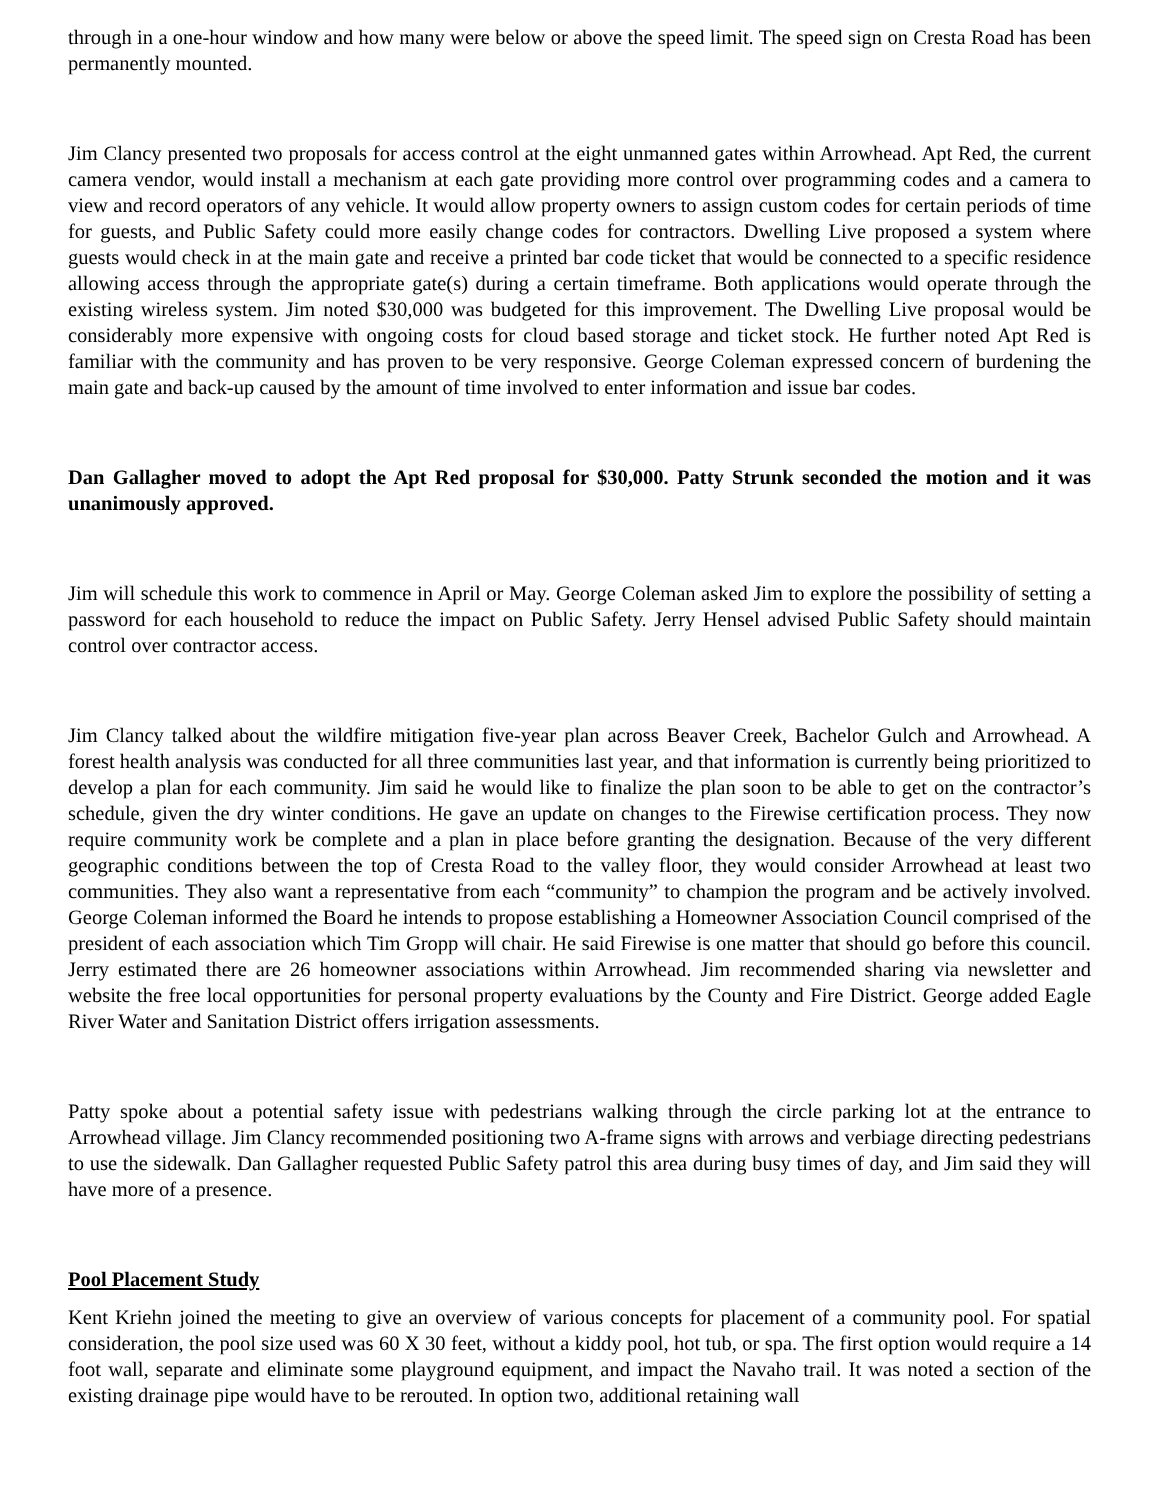through in a one-hour window and how many were below or above the speed limit. The speed sign on Cresta Road has been permanently mounted.
Jim Clancy presented two proposals for access control at the eight unmanned gates within Arrowhead. Apt Red, the current camera vendor, would install a mechanism at each gate providing more control over programming codes and a camera to view and record operators of any vehicle. It would allow property owners to assign custom codes for certain periods of time for guests, and Public Safety could more easily change codes for contractors. Dwelling Live proposed a system where guests would check in at the main gate and receive a printed bar code ticket that would be connected to a specific residence allowing access through the appropriate gate(s) during a certain timeframe. Both applications would operate through the existing wireless system. Jim noted $30,000 was budgeted for this improvement. The Dwelling Live proposal would be considerably more expensive with ongoing costs for cloud based storage and ticket stock. He further noted Apt Red is familiar with the community and has proven to be very responsive. George Coleman expressed concern of burdening the main gate and back-up caused by the amount of time involved to enter information and issue bar codes.
Dan Gallagher moved to adopt the Apt Red proposal for $30,000. Patty Strunk seconded the motion and it was unanimously approved.
Jim will schedule this work to commence in April or May. George Coleman asked Jim to explore the possibility of setting a password for each household to reduce the impact on Public Safety. Jerry Hensel advised Public Safety should maintain control over contractor access.
Jim Clancy talked about the wildfire mitigation five-year plan across Beaver Creek, Bachelor Gulch and Arrowhead. A forest health analysis was conducted for all three communities last year, and that information is currently being prioritized to develop a plan for each community. Jim said he would like to finalize the plan soon to be able to get on the contractor’s schedule, given the dry winter conditions. He gave an update on changes to the Firewise certification process. They now require community work be complete and a plan in place before granting the designation. Because of the very different geographic conditions between the top of Cresta Road to the valley floor, they would consider Arrowhead at least two communities. They also want a representative from each “community” to champion the program and be actively involved. George Coleman informed the Board he intends to propose establishing a Homeowner Association Council comprised of the president of each association which Tim Gropp will chair. He said Firewise is one matter that should go before this council. Jerry estimated there are 26 homeowner associations within Arrowhead. Jim recommended sharing via newsletter and website the free local opportunities for personal property evaluations by the County and Fire District. George added Eagle River Water and Sanitation District offers irrigation assessments.
Patty spoke about a potential safety issue with pedestrians walking through the circle parking lot at the entrance to Arrowhead village. Jim Clancy recommended positioning two A-frame signs with arrows and verbiage directing pedestrians to use the sidewalk. Dan Gallagher requested Public Safety patrol this area during busy times of day, and Jim said they will have more of a presence.
Pool Placement Study
Kent Kriehn joined the meeting to give an overview of various concepts for placement of a community pool. For spatial consideration, the pool size used was 60 X 30 feet, without a kiddy pool, hot tub, or spa. The first option would require a 14 foot wall, separate and eliminate some playground equipment, and impact the Navaho trail. It was noted a section of the existing drainage pipe would have to be rerouted. In option two, additional retaining wall